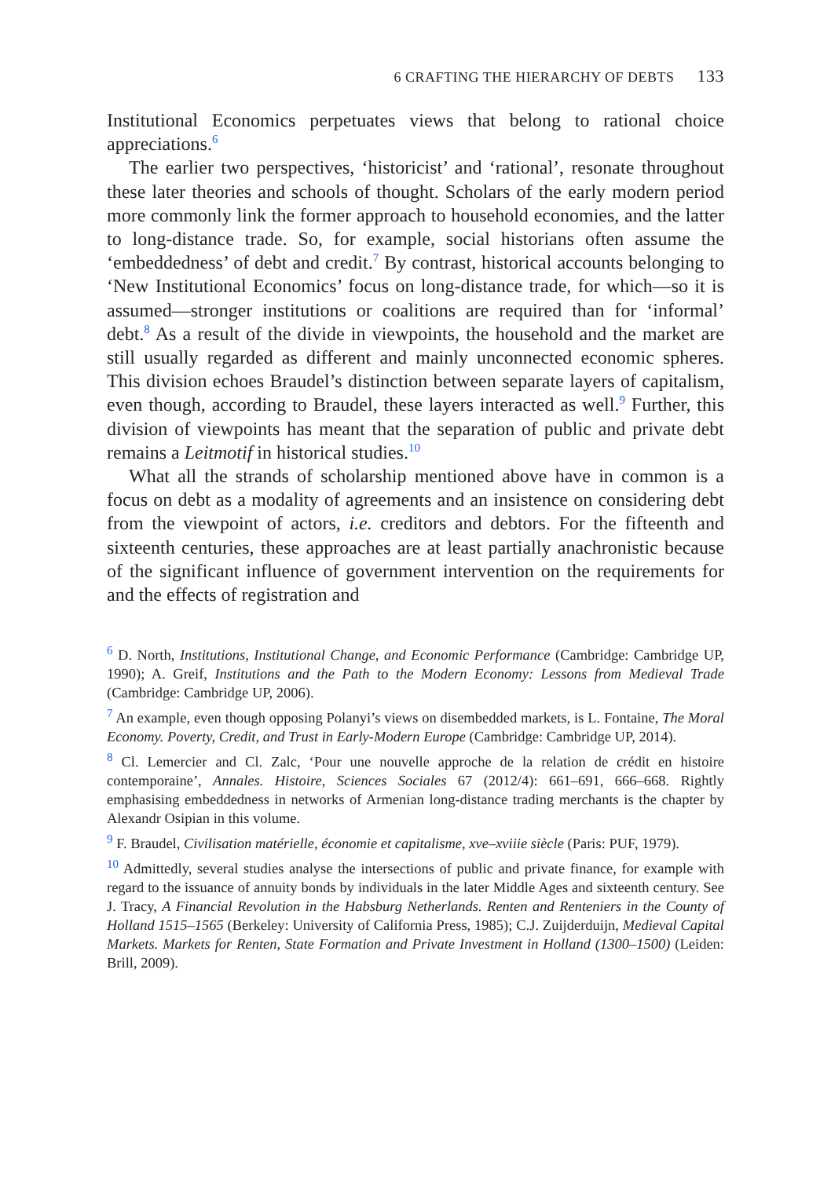6 CRAFTING THE HIERARCHY OF DEBTS 133
Institutional Economics perpetuates views that belong to rational choice appreciations.<sup>6</sup>
The earlier two perspectives, ‘historicist’ and ‘rational’, resonate throughout these later theories and schools of thought. Scholars of the early modern period more commonly link the former approach to household economies, and the latter to long-distance trade. So, for example, social historians often assume the ‘embeddedness’ of debt and credit.<sup>7</sup> By contrast, historical accounts belonging to ‘New Institutional Economics’ focus on long-distance trade, for which—so it is assumed—stronger institutions or coalitions are required than for ‘informal’ debt.<sup>8</sup> As a result of the divide in viewpoints, the household and the market are still usually regarded as different and mainly unconnected economic spheres. This division echoes Braudel’s distinction between separate layers of capitalism, even though, according to Braudel, these layers interacted as well.<sup>9</sup> Further, this division of viewpoints has meant that the separation of public and private debt remains a Leitmotif in historical studies.<sup>10</sup>
What all the strands of scholarship mentioned above have in common is a focus on debt as a modality of agreements and an insistence on considering debt from the viewpoint of actors, i.e. creditors and debtors. For the fifteenth and sixteenth centuries, these approaches are at least partially anachronistic because of the significant influence of government intervention on the requirements for and the effects of registration and
<sup>6</sup> D. North, Institutions, Institutional Change, and Economic Performance (Cambridge: Cambridge UP, 1990); A. Greif, Institutions and the Path to the Modern Economy: Lessons from Medieval Trade (Cambridge: Cambridge UP, 2006).
<sup>7</sup> An example, even though opposing Polanyi’s views on disembedded markets, is L. Fontaine, The Moral Economy. Poverty, Credit, and Trust in Early-Modern Europe (Cambridge: Cambridge UP, 2014).
<sup>8</sup> Cl. Lemercier and Cl. Zalc, ‘Pour une nouvelle approche de la relation de crédit en histoire contemporaine’, Annales. Histoire, Sciences Sociales 67 (2012/4): 661–691, 666–668. Rightly emphasising embeddedness in networks of Armenian long-distance trading merchants is the chapter by Alexandr Osipian in this volume.
<sup>9</sup> F. Braudel, Civilisation matérielle, économie et capitalisme, xve–xviiie siècle (Paris: PUF, 1979).
<sup>10</sup> Admittedly, several studies analyse the intersections of public and private finance, for example with regard to the issuance of annuity bonds by individuals in the later Middle Ages and sixteenth century. See J. Tracy, A Financial Revolution in the Habsburg Netherlands. Renten and Renteniers in the County of Holland 1515–1565 (Berkeley: University of California Press, 1985); C.J. Zuijderduijn, Medieval Capital Markets. Markets for Renten, State Formation and Private Investment in Holland (1300–1500) (Leiden: Brill, 2009).